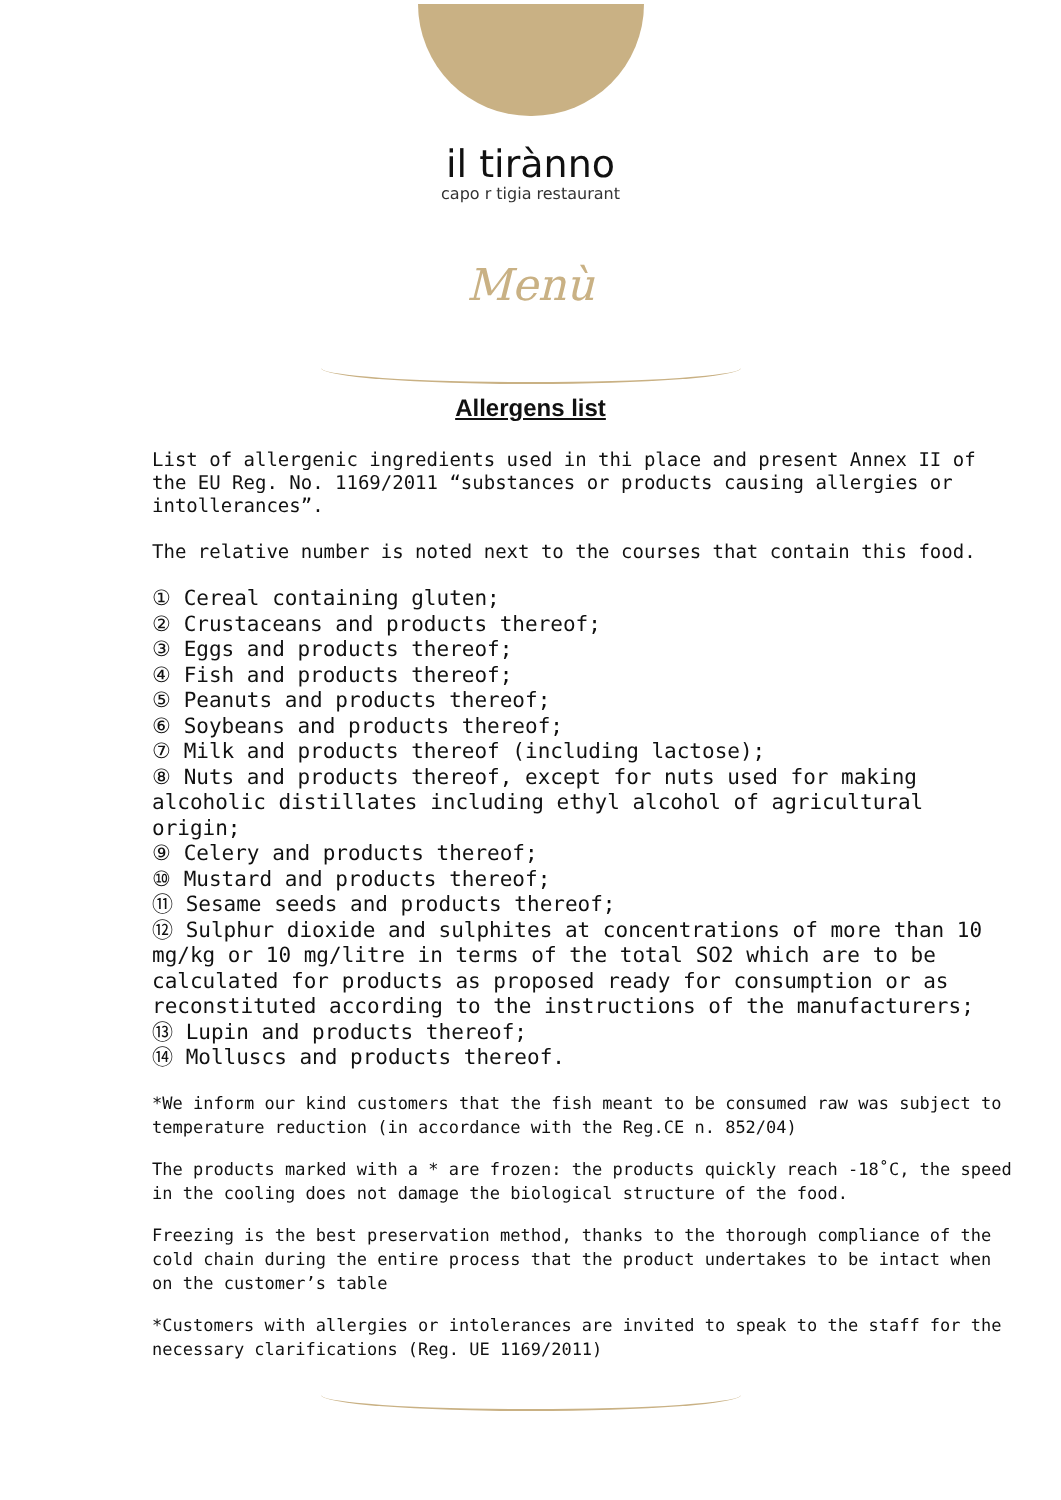il tirànno
capo r tigia restaurant
Menù
Allergens list
List of allergenic ingredients used in thi place and present Annex II of the EU Reg. No. 1169/2011 “substances or products causing allergies or intollerances”.
The relative number is noted next to the courses that contain this food.
① Cereal containing gluten;
② Crustaceans and products thereof;
③ Eggs and products thereof;
④ Fish and products thereof;
⑤ Peanuts and products thereof;
⑥ Soybeans and products thereof;
⑦ Milk and products thereof (including lactose);
⑧ Nuts and products thereof, except for nuts used for making alcoholic distillates including ethyl alcohol of agricultural origin;
⑨ Celery and products thereof;
⑩ Mustard and products thereof;
⑪ Sesame seeds and products thereof;
⑫ Sulphur dioxide and sulphites at concentrations of more than 10 mg/kg or 10 mg/litre in terms of the total SO2 which are to be calculated for products as proposed ready for consumption or as reconstituted according to the instructions of the manufacturers;
⑬ Lupin and products thereof;
⑭ Molluscs and products thereof.
*We inform our kind customers that the fish meant to be consumed raw was subject to temperature reduction (in accordance with the Reg.CE n. 852/04)
The products marked with a * are frozen: the products quickly reach -18˚C, the speed in the cooling does not damage the biological structure of the food.
Freezing is the best preservation method, thanks to the thorough compliance of the cold chain during the entire process that the product undertakes to be intact when on the customer’s table
*Customers with allergies or intolerances are invited to speak to the staff for the necessary clarifications (Reg. UE 1169/2011)